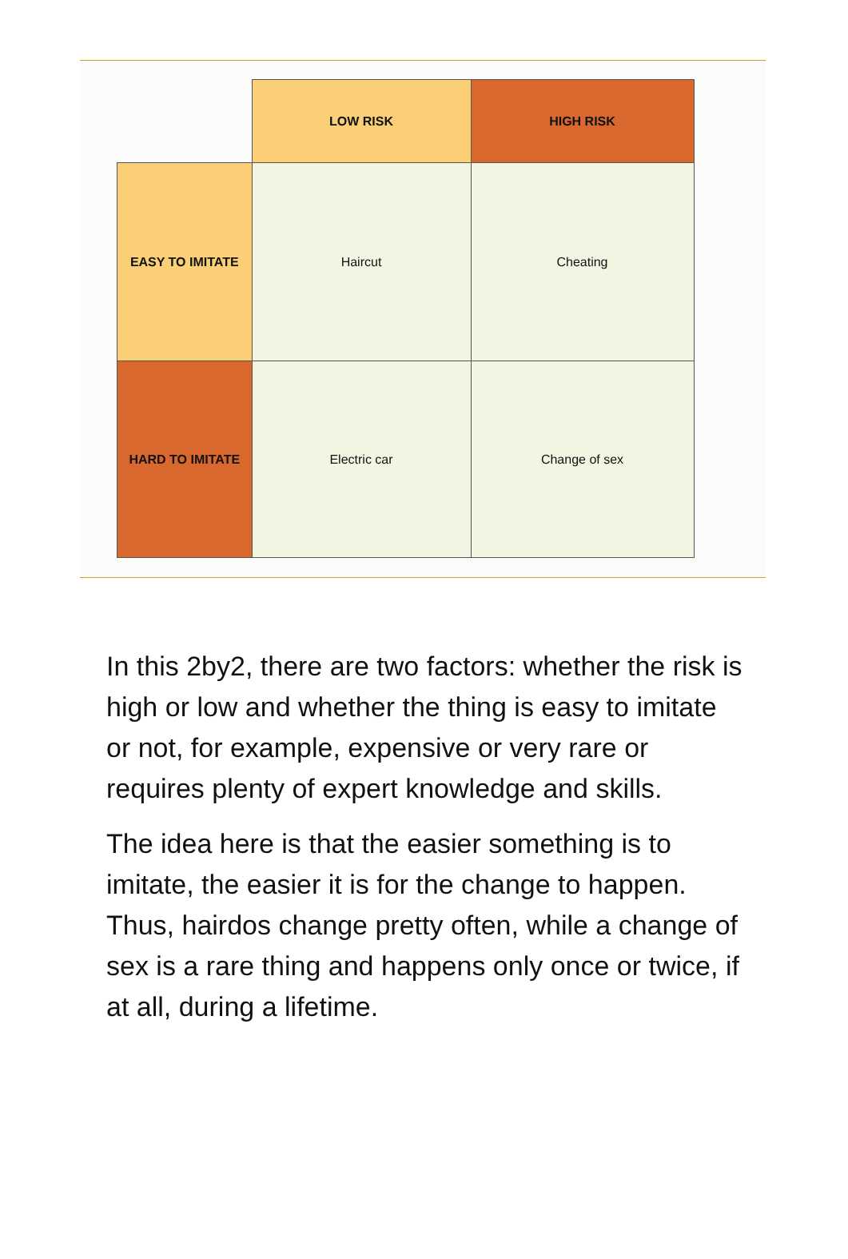| | LOW RISK | HIGH RISK |
| EASY TO IMITATE | Haircut | Cheating |
| HARD TO IMITATE | Electric car | Change of sex |
In this 2by2, there are two factors: whether the risk is high or low and whether the thing is easy to imitate or not, for example, expensive or very rare or requires plenty of expert knowledge and skills.
The idea here is that the easier something is to imitate, the easier it is for the change to happen. Thus, hairdos change pretty often, while a change of sex is a rare thing and happens only once or twice, if at all, during a lifetime.